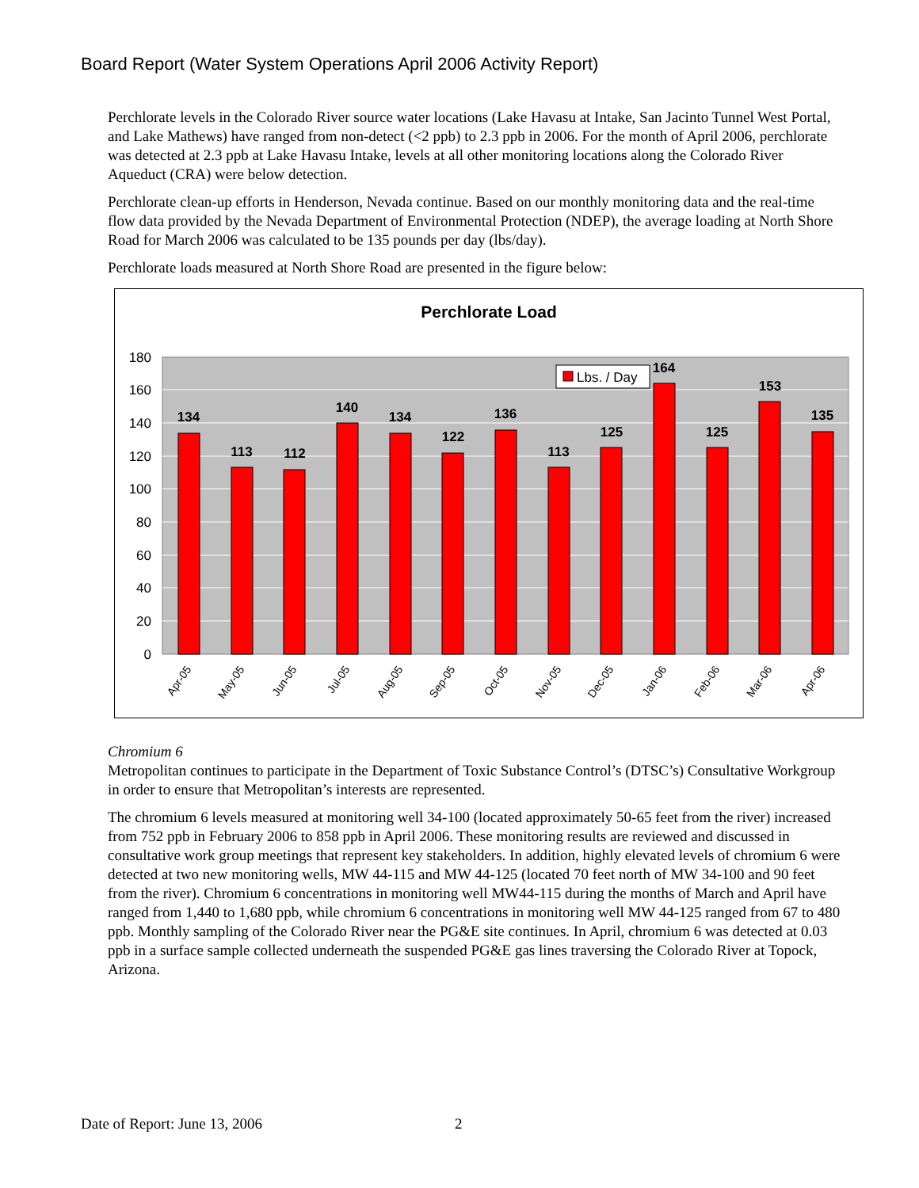Board Report (Water System Operations April 2006 Activity Report)
Perchlorate levels in the Colorado River source water locations (Lake Havasu at Intake, San Jacinto Tunnel West Portal, and Lake Mathews) have ranged from non-detect (<2 ppb) to 2.3 ppb in 2006. For the month of April 2006, perchlorate was detected at 2.3 ppb at Lake Havasu Intake, levels at all other monitoring locations along the Colorado River Aqueduct (CRA) were below detection.
Perchlorate clean-up efforts in Henderson, Nevada continue. Based on our monthly monitoring data and the real-time flow data provided by the Nevada Department of Environmental Protection (NDEP), the average loading at North Shore Road for March 2006 was calculated to be 135 pounds per day (lbs/day).
Perchlorate loads measured at North Shore Road are presented in the figure below:
Perchlorate Load
180
160
140
120
100
80
60
40
20
0
134
113
112
140
134
122
136
113
125
164
125
153
135
Lbs. / Day
Apr-05
May-05
Jun-05
Jul-05
Aug-05
Sep-05
Oct-05
Nov-05
Dec-05
Jan-06
Feb-06
Mar-06
Apr-06
Chromium 6
Metropolitan continues to participate in the Department of Toxic Substance Control’s (DTSC’s) Consultative Workgroup in order to ensure that Metropolitan’s interests are represented.
The chromium 6 levels measured at monitoring well 34-100 (located approximately 50-65 feet from the river) increased from 752 ppb in February 2006 to 858 ppb in April 2006. These monitoring results are reviewed and discussed in consultative work group meetings that represent key stakeholders. In addition, highly elevated levels of chromium 6 were detected at two new monitoring wells, MW 44-115 and MW 44-125 (located 70 feet north of MW 34-100 and 90 feet from the river). Chromium 6 concentrations in monitoring well MW44-115 during the months of March and April have ranged from 1,440 to 1,680 ppb, while chromium 6 concentrations in monitoring well MW 44-125 ranged from 67 to 480 ppb. Monthly sampling of the Colorado River near the PG&E site continues. In April, chromium 6 was detected at 0.03 ppb in a surface sample collected underneath the suspended PG&E gas lines traversing the Colorado River at Topock, Arizona.
Date of Report: June 13, 2006 2